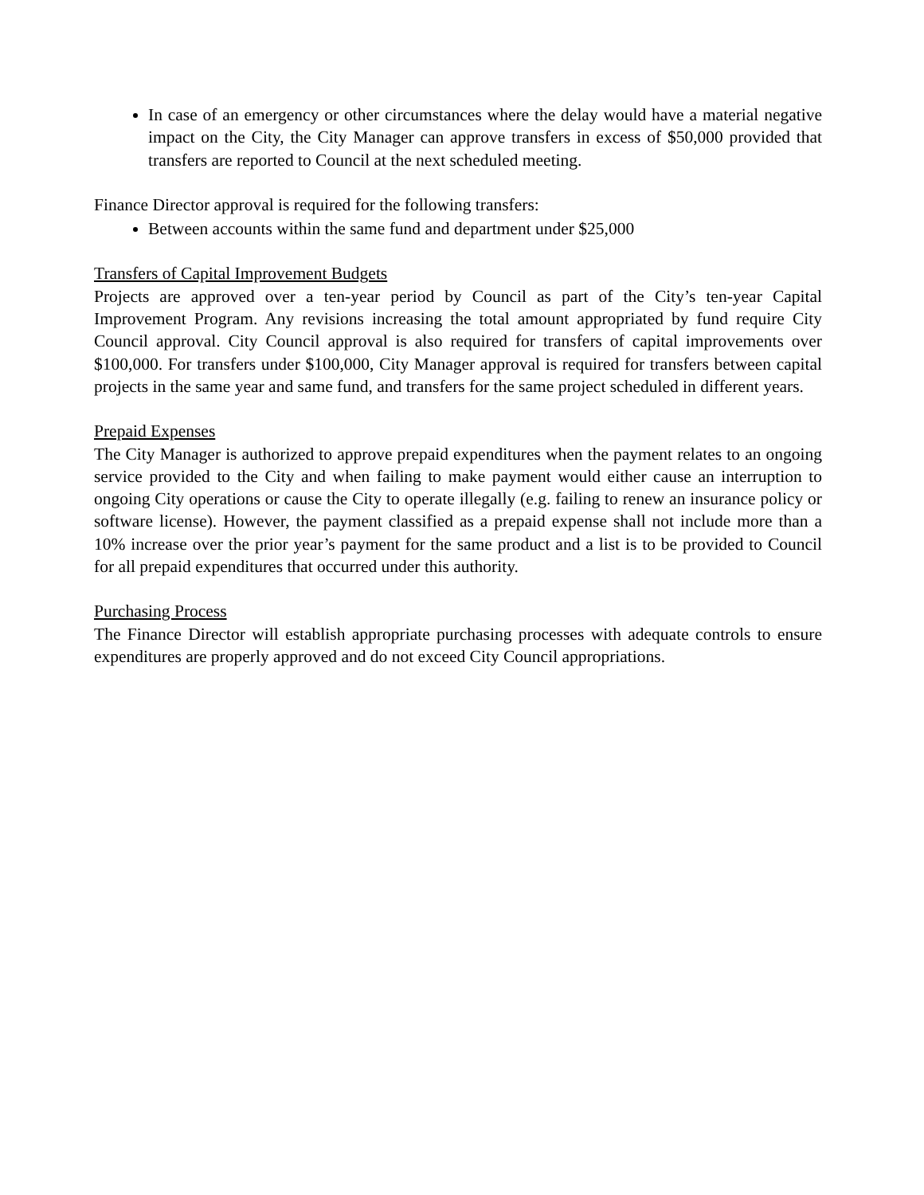In case of an emergency or other circumstances where the delay would have a material negative impact on the City, the City Manager can approve transfers in excess of $50,000 provided that transfers are reported to Council at the next scheduled meeting.
Finance Director approval is required for the following transfers:
Between accounts within the same fund and department under $25,000
Transfers of Capital Improvement Budgets
Projects are approved over a ten-year period by Council as part of the City’s ten-year Capital Improvement Program. Any revisions increasing the total amount appropriated by fund require City Council approval. City Council approval is also required for transfers of capital improvements over $100,000. For transfers under $100,000, City Manager approval is required for transfers between capital projects in the same year and same fund, and transfers for the same project scheduled in different years.
Prepaid Expenses
The City Manager is authorized to approve prepaid expenditures when the payment relates to an ongoing service provided to the City and when failing to make payment would either cause an interruption to ongoing City operations or cause the City to operate illegally (e.g. failing to renew an insurance policy or software license). However, the payment classified as a prepaid expense shall not include more than a 10% increase over the prior year’s payment for the same product and a list is to be provided to Council for all prepaid expenditures that occurred under this authority.
Purchasing Process
The Finance Director will establish appropriate purchasing processes with adequate controls to ensure expenditures are properly approved and do not exceed City Council appropriations.